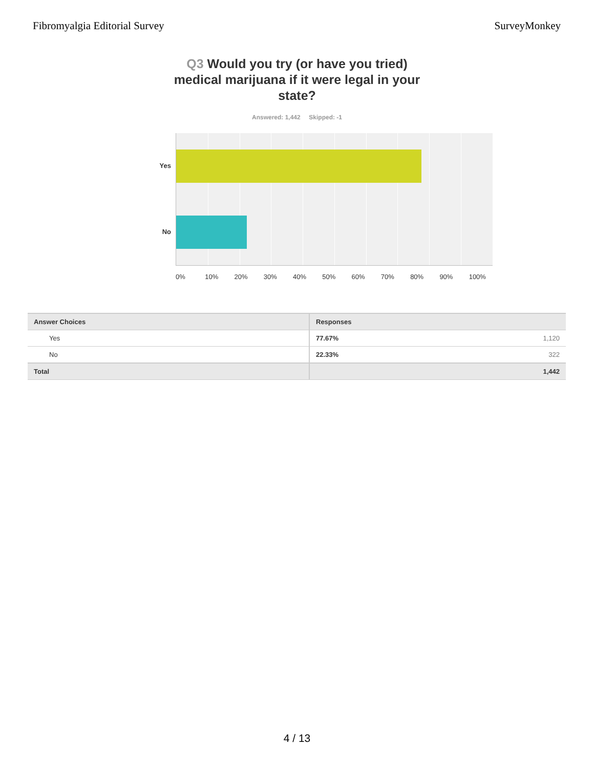Fibromyalgia Editorial Survey SurveyMonkey
Q3 Would you try (or have you tried) medical marijuana if it were legal in your state?
Answered: 1,442 Skipped: -1
Yes
No
0% 10% 20% 30% 40% 50% 60% 70% 80% 90% 100%
| Answer Choices | Responses |
| --- | --- |
| Yes | 77.67% 1,120 |
| No | 22.33% 322 |
| Total | 1,442 |
4 / 13